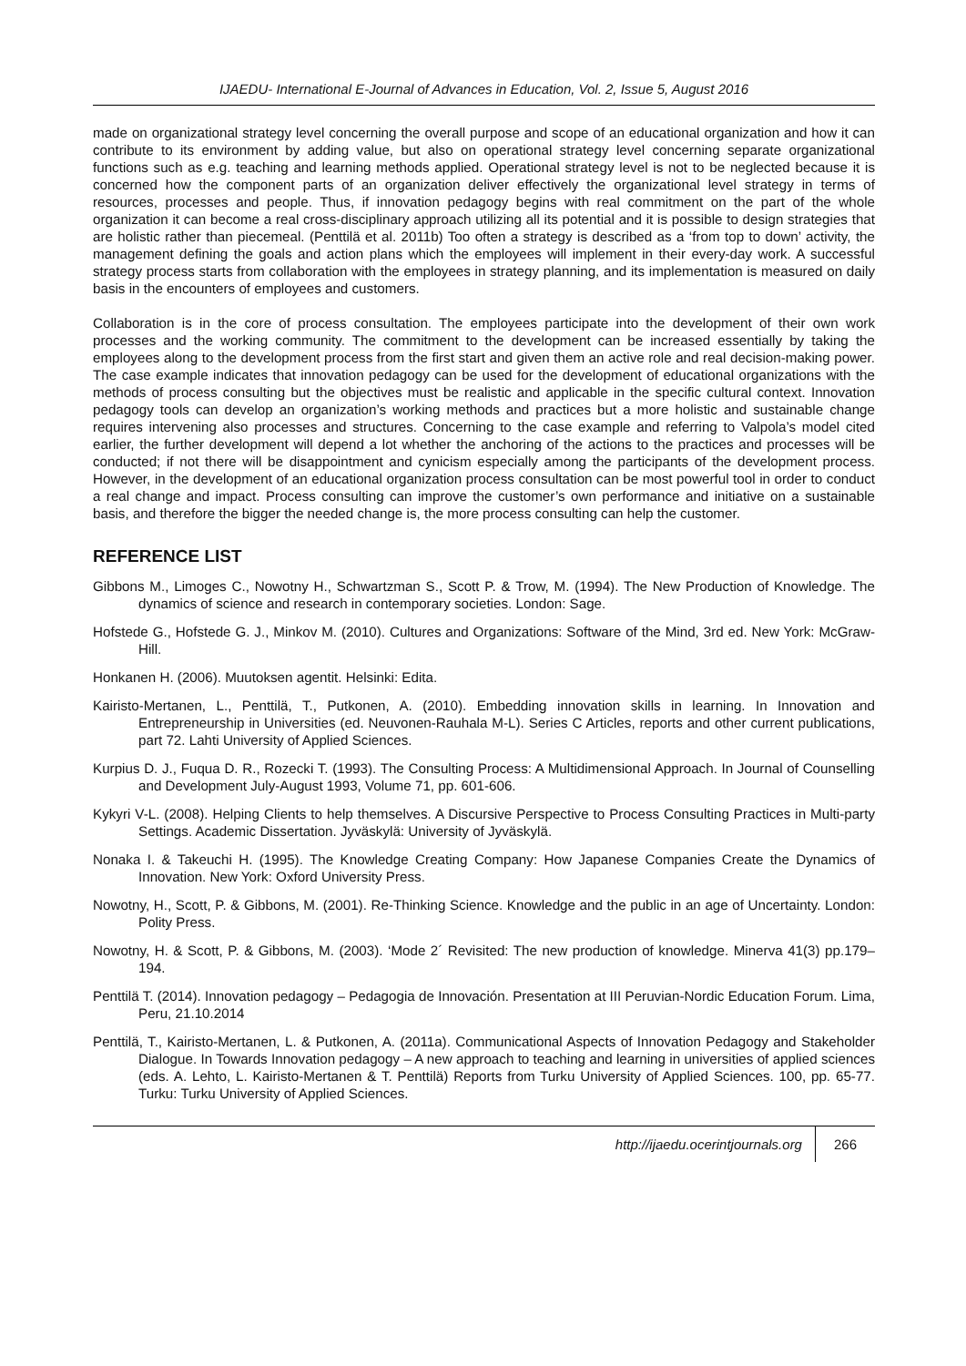IJAEDU- International E-Journal of Advances in Education, Vol. 2, Issue 5, August 2016
made on organizational strategy level concerning the overall purpose and scope of an educational organization and how it can contribute to its environment by adding value, but also on operational strategy level concerning separate organizational functions such as e.g. teaching and learning methods applied. Operational strategy level is not to be neglected because it is concerned how the component parts of an organization deliver effectively the organizational level strategy in terms of resources, processes and people. Thus, if innovation pedagogy begins with real commitment on the part of the whole organization it can become a real cross-disciplinary approach utilizing all its potential and it is possible to design strategies that are holistic rather than piecemeal. (Penttilä et al. 2011b) Too often a strategy is described as a ‘from top to down’ activity, the management defining the goals and action plans which the employees will implement in their every-day work. A successful strategy process starts from collaboration with the employees in strategy planning, and its implementation is measured on daily basis in the encounters of employees and customers.
Collaboration is in the core of process consultation. The employees participate into the development of their own work processes and the working community. The commitment to the development can be increased essentially by taking the employees along to the development process from the first start and given them an active role and real decision-making power. The case example indicates that innovation pedagogy can be used for the development of educational organizations with the methods of process consulting but the objectives must be realistic and applicable in the specific cultural context. Innovation pedagogy tools can develop an organization’s working methods and practices but a more holistic and sustainable change requires intervening also processes and structures. Concerning to the case example and referring to Valpola’s model cited earlier, the further development will depend a lot whether the anchoring of the actions to the practices and processes will be conducted; if not there will be disappointment and cynicism especially among the participants of the development process. However, in the development of an educational organization process consultation can be most powerful tool in order to conduct a real change and impact. Process consulting can improve the customer’s own performance and initiative on a sustainable basis, and therefore the bigger the needed change is, the more process consulting can help the customer.
REFERENCE LIST
Gibbons M., Limoges C., Nowotny H., Schwartzman S., Scott P. & Trow, M. (1994). The New Production of Knowledge. The dynamics of science and research in contemporary societies. London: Sage.
Hofstede G., Hofstede G. J., Minkov M. (2010). Cultures and Organizations: Software of the Mind, 3rd ed. New York: McGraw-Hill.
Honkanen H. (2006). Muutoksen agentit. Helsinki: Edita.
Kairisto-Mertanen, L., Penttilä, T., Putkonen, A. (2010). Embedding innovation skills in learning. In Innovation and Entrepreneurship in Universities (ed. Neuvonen-Rauhala M-L). Series C Articles, reports and other current publications, part 72. Lahti University of Applied Sciences.
Kurpius D. J., Fuqua D. R., Rozecki T. (1993). The Consulting Process: A Multidimensional Approach. In Journal of Counselling and Development July-August 1993, Volume 71, pp. 601-606.
Kykyri V-L. (2008). Helping Clients to help themselves. A Discursive Perspective to Process Consulting Practices in Multi-party Settings. Academic Dissertation. Jyväskylä: University of Jyväskylä.
Nonaka I. & Takeuchi H. (1995). The Knowledge Creating Company: How Japanese Companies Create the Dynamics of Innovation. New York: Oxford University Press.
Nowotny, H., Scott, P. & Gibbons, M. (2001). Re-Thinking Science. Knowledge and the public in an age of Uncertainty. London: Polity Press.
Nowotny, H. & Scott, P. & Gibbons, M. (2003). ‘Mode 2´ Revisited: The new production of knowledge. Minerva 41(3) pp.179–194.
Penttilä T. (2014). Innovation pedagogy – Pedagogia de Innovación. Presentation at III Peruvian-Nordic Education Forum. Lima, Peru, 21.10.2014
Penttilä, T., Kairisto-Mertanen, L. & Putkonen, A. (2011a). Communicational Aspects of Innovation Pedagogy and Stakeholder Dialogue. In Towards Innovation pedagogy – A new approach to teaching and learning in universities of applied sciences (eds. A. Lehto, L. Kairisto-Mertanen & T. Penttilä) Reports from Turku University of Applied Sciences. 100, pp. 65-77. Turku: Turku University of Applied Sciences.
http://ijaedu.ocerintjournals.org 266